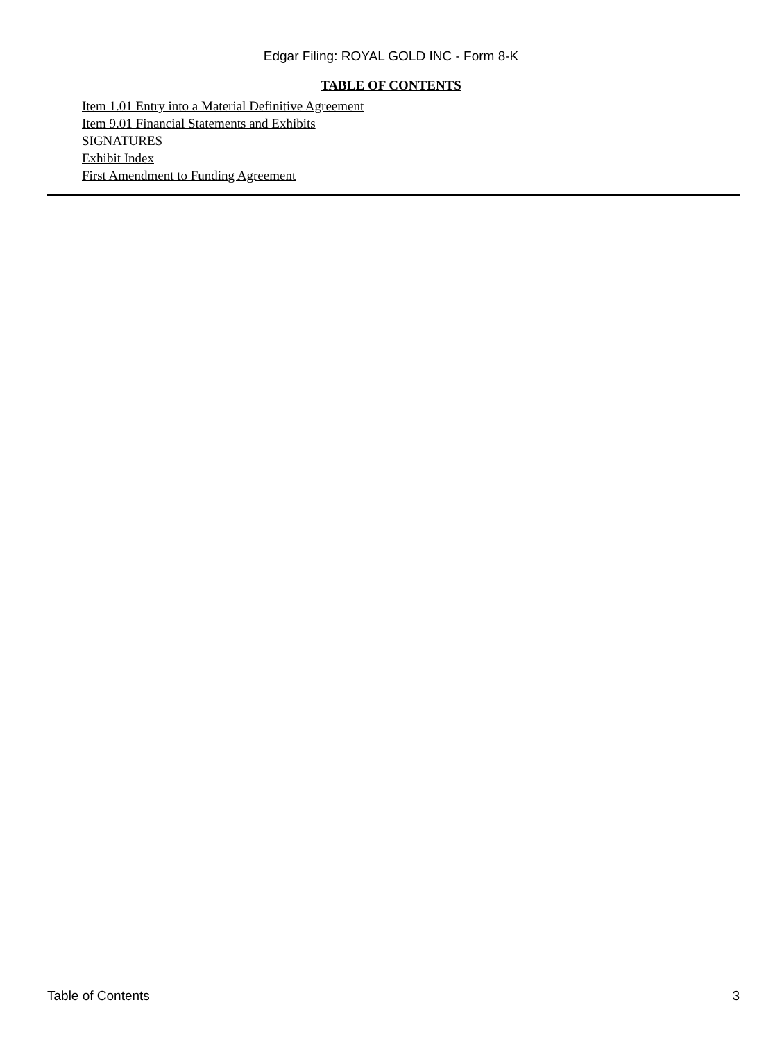Edgar Filing: ROYAL GOLD INC - Form 8-K
TABLE OF CONTENTS
Item 1.01 Entry into a Material Definitive Agreement
Item 9.01 Financial Statements and Exhibits
SIGNATURES
Exhibit Index
First Amendment to Funding Agreement
Table of Contents 3